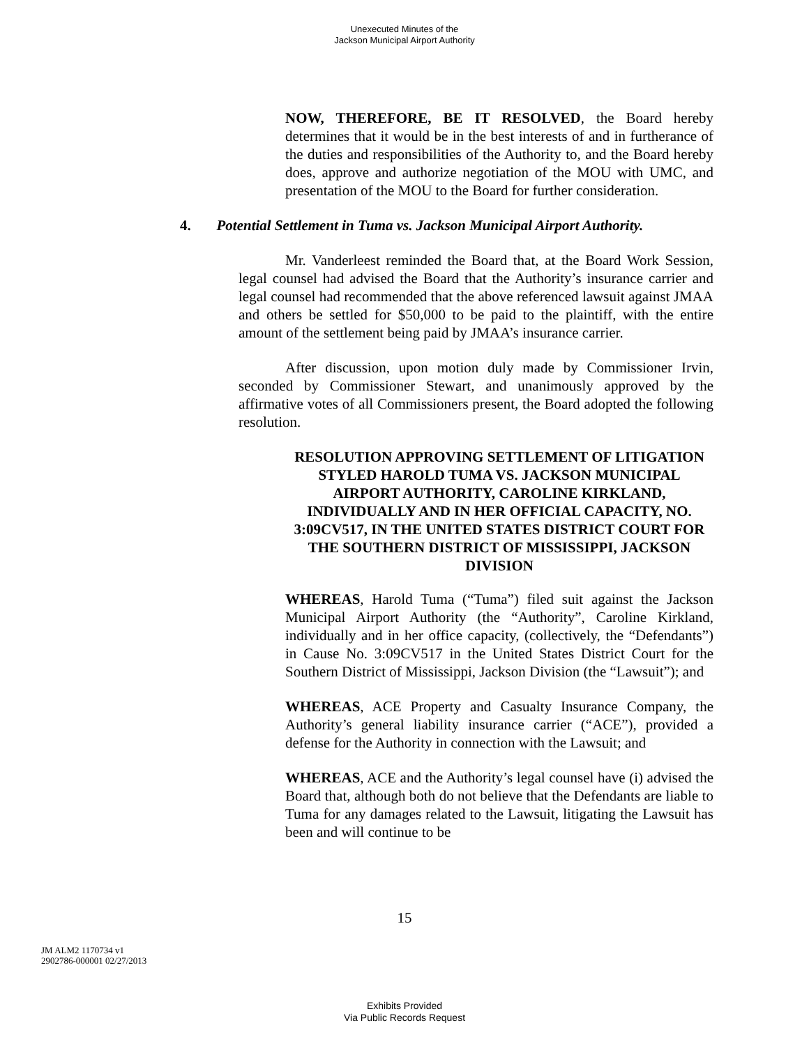Unexecuted Minutes of the
Jackson Municipal Airport Authority
NOW, THEREFORE, BE IT RESOLVED, the Board hereby determines that it would be in the best interests of and in furtherance of the duties and responsibilities of the Authority to, and the Board hereby does, approve and authorize negotiation of the MOU with UMC, and presentation of the MOU to the Board for further consideration.
4. Potential Settlement in Tuma vs. Jackson Municipal Airport Authority.
Mr. Vanderleest reminded the Board that, at the Board Work Session, legal counsel had advised the Board that the Authority’s insurance carrier and legal counsel had recommended that the above referenced lawsuit against JMAA and others be settled for $50,000 to be paid to the plaintiff, with the entire amount of the settlement being paid by JMAA’s insurance carrier.
After discussion, upon motion duly made by Commissioner Irvin, seconded by Commissioner Stewart, and unanimously approved by the affirmative votes of all Commissioners present, the Board adopted the following resolution.
RESOLUTION APPROVING SETTLEMENT OF LITIGATION STYLED HAROLD TUMA VS. JACKSON MUNICIPAL AIRPORT AUTHORITY, CAROLINE KIRKLAND, INDIVIDUALLY AND IN HER OFFICIAL CAPACITY, NO. 3:09CV517, IN THE UNITED STATES DISTRICT COURT FOR THE SOUTHERN DISTRICT OF MISSISSIPPI, JACKSON DIVISION
WHEREAS, Harold Tuma (“Tuma”) filed suit against the Jackson Municipal Airport Authority (the “Authority”, Caroline Kirkland, individually and in her office capacity, (collectively, the “Defendants”) in Cause No. 3:09CV517 in the United States District Court for the Southern District of Mississippi, Jackson Division (the “Lawsuit”); and
WHEREAS, ACE Property and Casualty Insurance Company, the Authority’s general liability insurance carrier (“ACE”), provided a defense for the Authority in connection with the Lawsuit; and
WHEREAS, ACE and the Authority’s legal counsel have (i) advised the Board that, although both do not believe that the Defendants are liable to Tuma for any damages related to the Lawsuit, litigating the Lawsuit has been and will continue to be
15
JM ALM2 1170734 v1
2902786-000001 02/27/2013
Exhibits Provided
Via Public Records Request